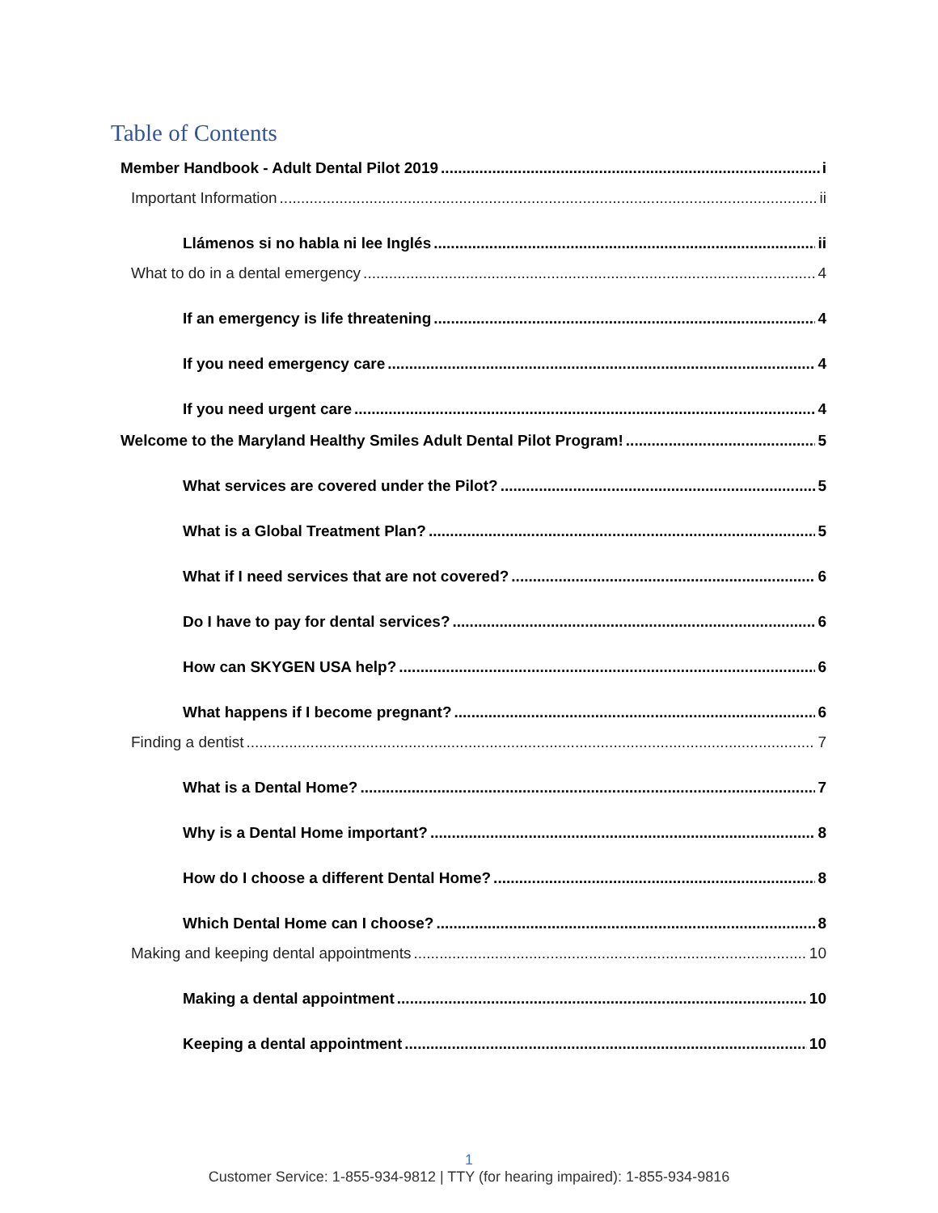Table of Contents
Member Handbook - Adult Dental Pilot 2019 i
Important Information ii
Llámenos si no habla ni lee Inglés ii
What to do in a dental emergency 4
If an emergency is life threatening 4
If you need emergency care 4
If you need urgent care 4
Welcome to the Maryland Healthy Smiles Adult Dental Pilot Program! 5
What services are covered under the Pilot? 5
What is a Global Treatment Plan? 5
What if I need services that are not covered? 6
Do I have to pay for dental services? 6
How can SKYGEN USA help? 6
What happens if I become pregnant? 6
Finding a dentist 7
What is a Dental Home? 7
Why is a Dental Home important? 8
How do I choose a different Dental Home? 8
Which Dental Home can I choose? 8
Making and keeping dental appointments 10
Making a dental appointment 10
Keeping a dental appointment 10
1
Customer Service: 1-855-934-9812 | TTY (for hearing impaired): 1-855-934-9816